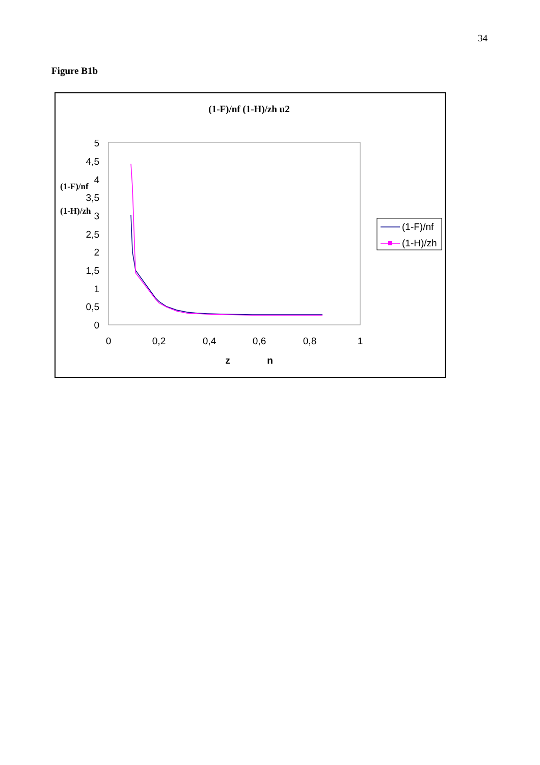34
Figure B1b
(1-F)/nf (1-H)/zh u2
5
4,5
4
3,5
3
2,5
2
1,5
1
0,5
0
0
0,2
0,4
0,6
0,8
1
z
n
(1-F)/nf
(1-H)/zh
(1-F)/nf
(1-H)/zh